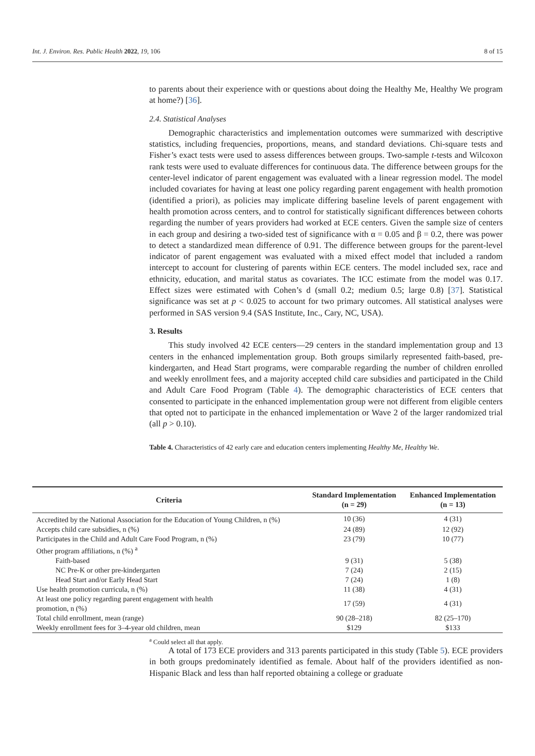Int. J. Environ. Res. Public Health 2022, 19, 106 8 of 15
to parents about their experience with or questions about doing the Healthy Me, Healthy We program at home?) [36].
2.4. Statistical Analyses
Demographic characteristics and implementation outcomes were summarized with descriptive statistics, including frequencies, proportions, means, and standard deviations. Chi-square tests and Fisher’s exact tests were used to assess differences between groups. Two-sample t-tests and Wilcoxon rank tests were used to evaluate differences for continuous data. The difference between groups for the center-level indicator of parent engagement was evaluated with a linear regression model. The model included covariates for having at least one policy regarding parent engagement with health promotion (identified a priori), as policies may implicate differing baseline levels of parent engagement with health promotion across centers, and to control for statistically significant differences between cohorts regarding the number of years providers had worked at ECE centers. Given the sample size of centers in each group and desiring a two-sided test of significance with α = 0.05 and β = 0.2, there was power to detect a standardized mean difference of 0.91. The difference between groups for the parent-level indicator of parent engagement was evaluated with a mixed effect model that included a random intercept to account for clustering of parents within ECE centers. The model included sex, race and ethnicity, education, and marital status as covariates. The ICC estimate from the model was 0.17. Effect sizes were estimated with Cohen’s d (small 0.2; medium 0.5; large 0.8) [37]. Statistical significance was set at p < 0.025 to account for two primary outcomes. All statistical analyses were performed in SAS version 9.4 (SAS Institute, Inc., Cary, NC, USA).
3. Results
This study involved 42 ECE centers—29 centers in the standard implementation group and 13 centers in the enhanced implementation group. Both groups similarly represented faith-based, pre-kindergarten, and Head Start programs, were comparable regarding the number of children enrolled and weekly enrollment fees, and a majority accepted child care subsidies and participated in the Child and Adult Care Food Program (Table 4). The demographic characteristics of ECE centers that consented to participate in the enhanced implementation group were not different from eligible centers that opted not to participate in the enhanced implementation or Wave 2 of the larger randomized trial (all p > 0.10).
Table 4. Characteristics of 42 early care and education centers implementing Healthy Me, Healthy We.
| Criteria | Standard Implementation (n = 29) | Enhanced Implementation (n = 13) |
| --- | --- | --- |
| Accredited by the National Association for the Education of Young Children, n (%) | 10 (36) | 4 (31) |
| Accepts child care subsidies, n (%) | 24 (89) | 12 (92) |
| Participates in the Child and Adult Care Food Program, n (%) | 23 (79) | 10 (77) |
| Other program affiliations, n (%) <sup>a</sup> | | |
| Faith-based | 9 (31) | 5 (38) |
| NC Pre-K or other pre-kindergarten | 7 (24) | 2 (15) |
| Head Start and/or Early Head Start | 7 (24) | 1 (8) |
| Use health promotion curricula, n (%) | 11 (38) | 4 (31) |
| At least one policy regarding parent engagement with health promotion, n (%) | 17 (59) | 4 (31) |
| Total child enrollment, mean (range) | 90 (28–218) | 82 (25–170) |
| Weekly enrollment fees for 3–4-year old children, mean | $129 | $133 |
| <sup>a</sup> Could select all that apply. | | |
A total of 173 ECE providers and 313 parents participated in this study (Table 5). ECE providers in both groups predominately identified as female. About half of the providers identified as non-Hispanic Black and less than half reported obtaining a college or graduate